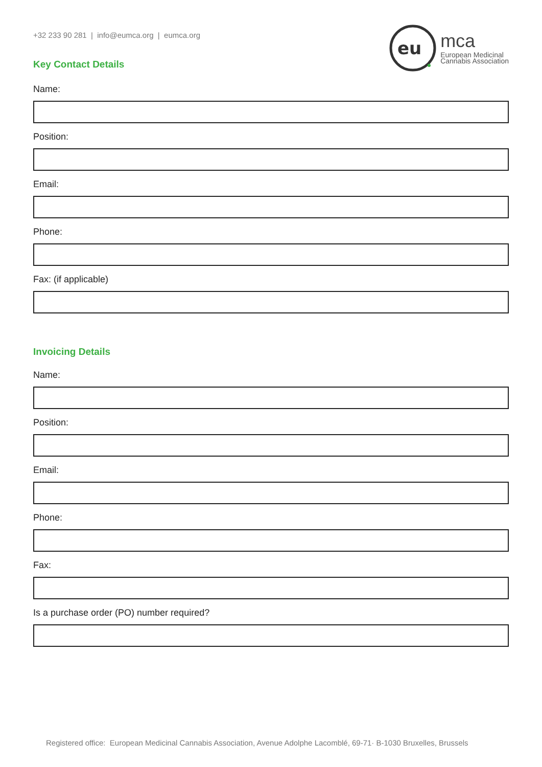+32 233 90 281 | info@eumca.org | eumca.org
Key Contact Details
eu
mca
European Medicinal
Cannabis Association
Name:
Position:
Email:
Phone:
Fax: (if applicable)
Invoicing Details
Name:
Position:
Email:
Phone:
Fax:
Is a purchase order (PO) number required?
Registered office: European Medicinal Cannabis Association, Avenue Adolphe Lacomblé, 69-71· B-1030 Bruxelles, Brussels